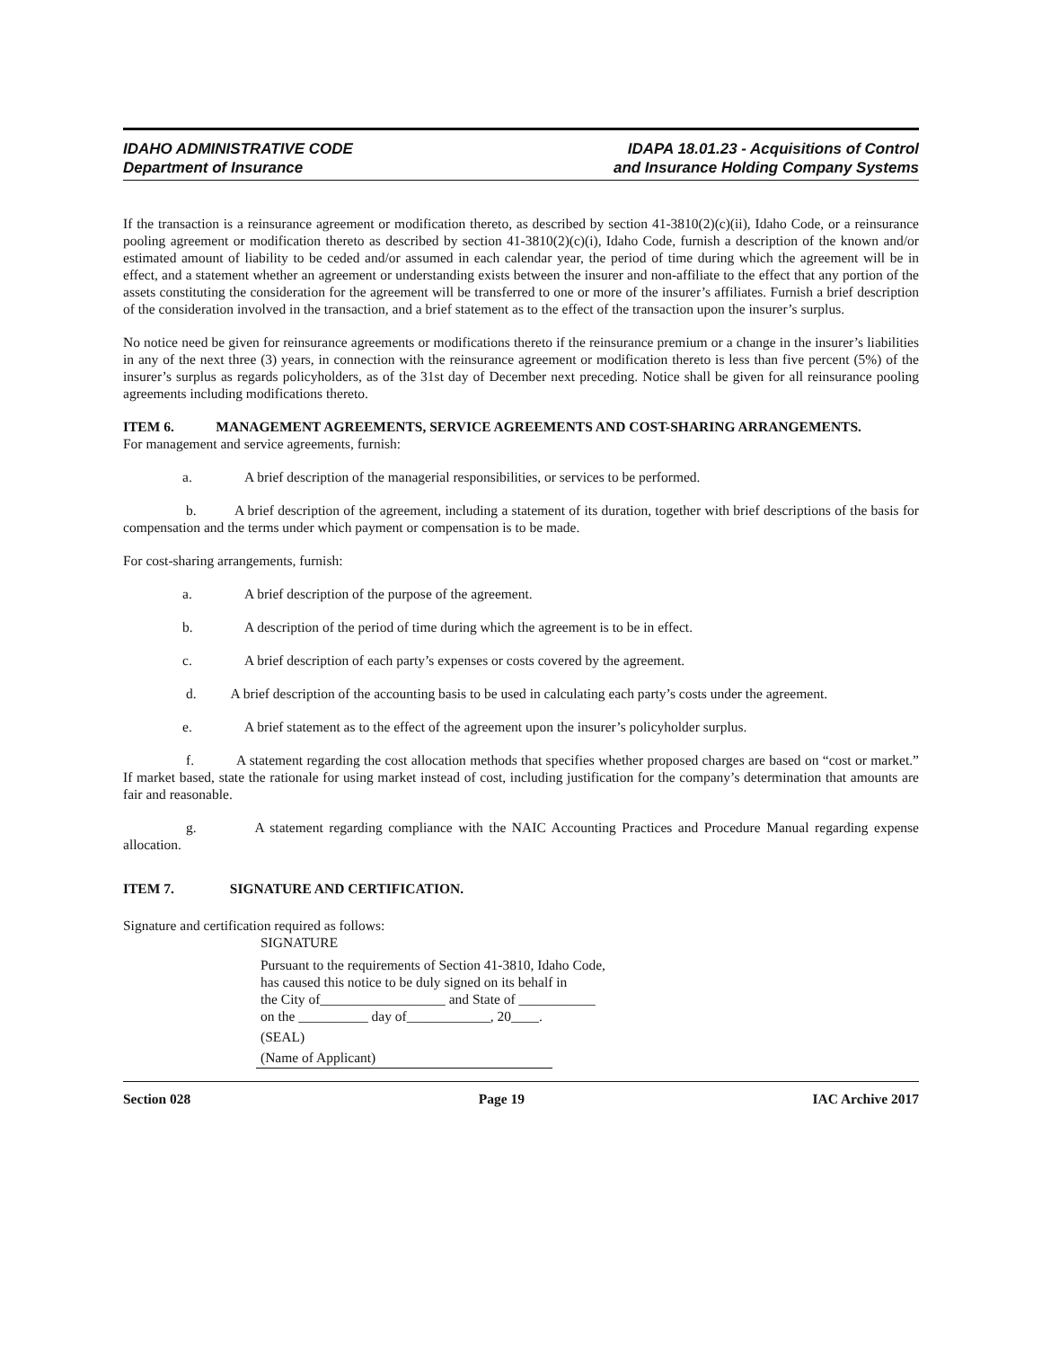IDAHO ADMINISTRATIVE CODE
Department of Insurance
IDAPA 18.01.23 - Acquisitions of Control
and Insurance Holding Company Systems
If the transaction is a reinsurance agreement or modification thereto, as described by section 41-3810(2)(c)(ii), Idaho Code, or a reinsurance pooling agreement or modification thereto as described by section 41-3810(2)(c)(i), Idaho Code, furnish a description of the known and/or estimated amount of liability to be ceded and/or assumed in each calendar year, the period of time during which the agreement will be in effect, and a statement whether an agreement or understanding exists between the insurer and non-affiliate to the effect that any portion of the assets constituting the consideration for the agreement will be transferred to one or more of the insurer’s affiliates. Furnish a brief description of the consideration involved in the transaction, and a brief statement as to the effect of the transaction upon the insurer’s surplus.
No notice need be given for reinsurance agreements or modifications thereto if the reinsurance premium or a change in the insurer’s liabilities in any of the next three (3) years, in connection with the reinsurance agreement or modification thereto is less than five percent (5%) of the insurer’s surplus as regards policyholders, as of the 31st day of December next preceding. Notice shall be given for all reinsurance pooling agreements including modifications thereto.
ITEM 6. MANAGEMENT AGREEMENTS, SERVICE AGREEMENTS AND COST-SHARING ARRANGEMENTS.
For management and service agreements, furnish:
a. A brief description of the managerial responsibilities, or services to be performed.
b. A brief description of the agreement, including a statement of its duration, together with brief descriptions of the basis for compensation and the terms under which payment or compensation is to be made.
For cost-sharing arrangements, furnish:
a. A brief description of the purpose of the agreement.
b. A description of the period of time during which the agreement is to be in effect.
c. A brief description of each party’s expenses or costs covered by the agreement.
d. A brief description of the accounting basis to be used in calculating each party’s costs under the agreement.
e. A brief statement as to the effect of the agreement upon the insurer’s policyholder surplus.
f. A statement regarding the cost allocation methods that specifies whether proposed charges are based on “cost or market.” If market based, state the rationale for using market instead of cost, including justification for the company’s determination that amounts are fair and reasonable.
g. A statement regarding compliance with the NAIC Accounting Practices and Procedure Manual regarding expense allocation.
ITEM 7. SIGNATURE AND CERTIFICATION.
Signature and certification required as follows:
SIGNATURE
Pursuant to the requirements of Section 41-3810, Idaho Code,
has caused this notice to be duly signed on its behalf in
the City of__________________ and State of ___________
on the __________ day of____________, 20____.
(SEAL)
(Name of Applicant)
Section 028 Page 19 IAC Archive 2017